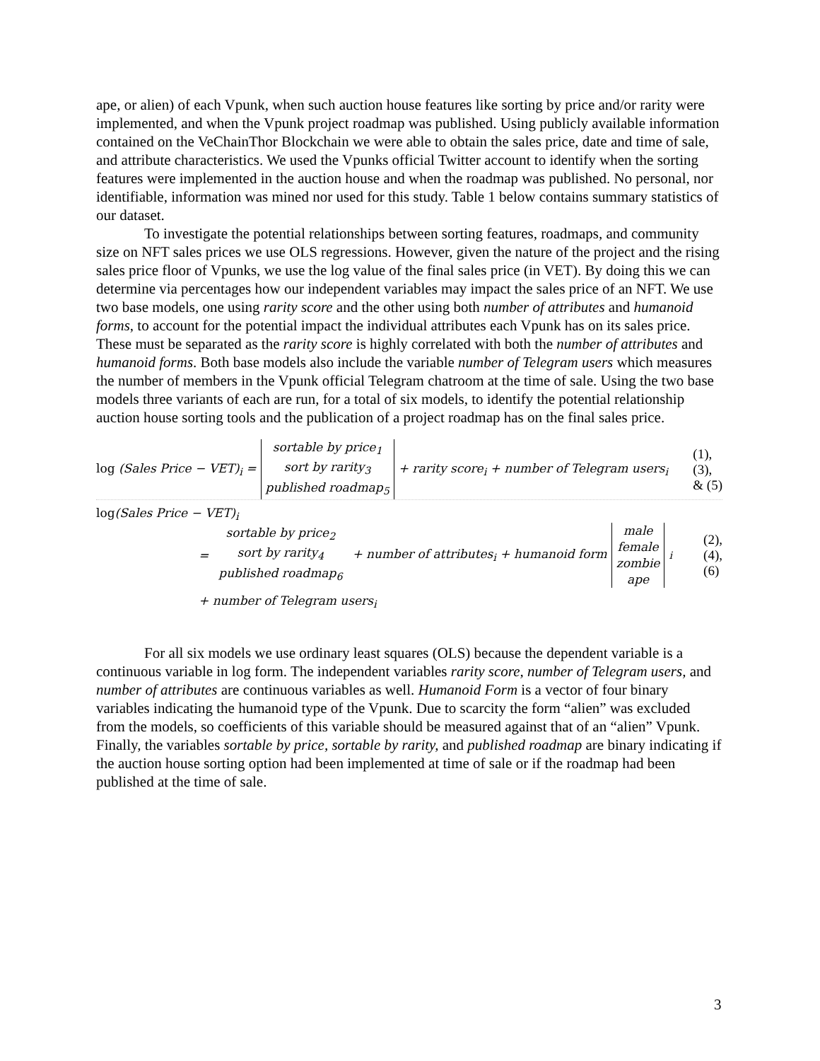ape, or alien) of each Vpunk, when such auction house features like sorting by price and/or rarity were implemented, and when the Vpunk project roadmap was published. Using publicly available information contained on the VeChainThor Blockchain we were able to obtain the sales price, date and time of sale, and attribute characteristics. We used the Vpunks official Twitter account to identify when the sorting features were implemented in the auction house and when the roadmap was published. No personal, nor identifiable, information was mined nor used for this study. Table 1 below contains summary statistics of our dataset.
To investigate the potential relationships between sorting features, roadmaps, and community size on NFT sales prices we use OLS regressions. However, given the nature of the project and the rising sales price floor of Vpunks, we use the log value of the final sales price (in VET). By doing this we can determine via percentages how our independent variables may impact the sales price of an NFT. We use two base models, one using rarity score and the other using both number of attributes and humanoid forms, to account for the potential impact the individual attributes each Vpunk has on its sales price. These must be separated as the rarity score is highly correlated with both the number of attributes and humanoid forms. Both base models also include the variable number of Telegram users which measures the number of members in the Vpunk official Telegram chatroom at the time of sale. Using the two base models three variants of each are run, for a total of six models, to identify the potential relationship auction house sorting tools and the publication of a project roadmap has on the final sales price.
log (Sales Price − VET)<sub>i</sub> =
sortable by price<sub>1</sub>
sort by rarity<sub>3</sub>
published roadmap<sub>5</sub>
+ rarity score<sub>i</sub> + number of Telegram users<sub>i</sub>
(1),
(3),
& (5)
log(Sales Price − VET)<sub>i</sub>
=
sortable by price<sub>2</sub>
sort by rarity<sub>4</sub>
published roadmap<sub>6</sub>
+ number of attributes<sub>i</sub> + humanoid form
male
female
zombie
ape
<sub>i</sub>
(2),
(4),
(6)
+ number of Telegram users<sub>i</sub>
For all six models we use ordinary least squares (OLS) because the dependent variable is a continuous variable in log form. The independent variables rarity score, number of Telegram users, and number of attributes are continuous variables as well. Humanoid Form is a vector of four binary variables indicating the humanoid type of the Vpunk. Due to scarcity the form “alien” was excluded from the models, so coefficients of this variable should be measured against that of an “alien” Vpunk. Finally, the variables sortable by price, sortable by rarity, and published roadmap are binary indicating if the auction house sorting option had been implemented at time of sale or if the roadmap had been published at the time of sale.
3